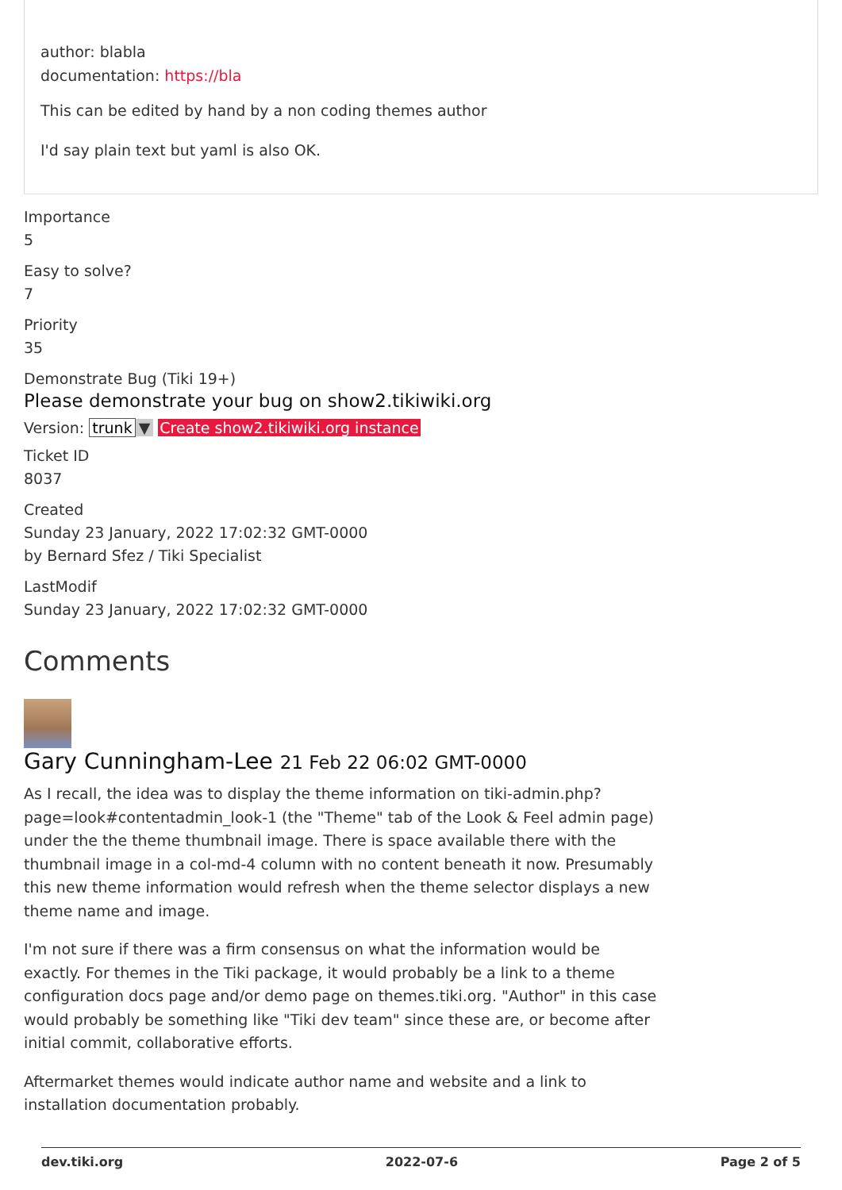author: blabla
documentation: https://bla
This can be edited by hand by a non coding themes author
I'd say plain text but yaml is also OK.
Importance
5
Easy to solve?
7
Priority
35
Demonstrate Bug (Tiki 19+)
Please demonstrate your bug on show2.tikiwiki.org
Version: trunk ▼ Create show2.tikiwiki.org instance
Ticket ID
8037
Created
Sunday 23 January, 2022 17:02:32 GMT-0000
by Bernard Sfez / Tiki Specialist
LastModif
Sunday 23 January, 2022 17:02:32 GMT-0000
Comments
Gary Cunningham-Lee 21 Feb 22 06:02 GMT-0000
As I recall, the idea was to display the theme information on tiki-admin.php?page=look#contentadmin_look-1 (the "Theme" tab of the Look & Feel admin page) under the the theme thumbnail image. There is space available there with the thumbnail image in a col-md-4 column with no content beneath it now. Presumably this new theme information would refresh when the theme selector displays a new theme name and image.
I'm not sure if there was a firm consensus on what the information would be exactly. For themes in the Tiki package, it would probably be a link to a theme configuration docs page and/or demo page on themes.tiki.org. "Author" in this case would probably be something like "Tiki dev team" since these are, or become after initial commit, collaborative efforts.
Aftermarket themes would indicate author name and website and a link to installation documentation probably.
dev.tiki.org 2022-07-6 Page 2 of 5